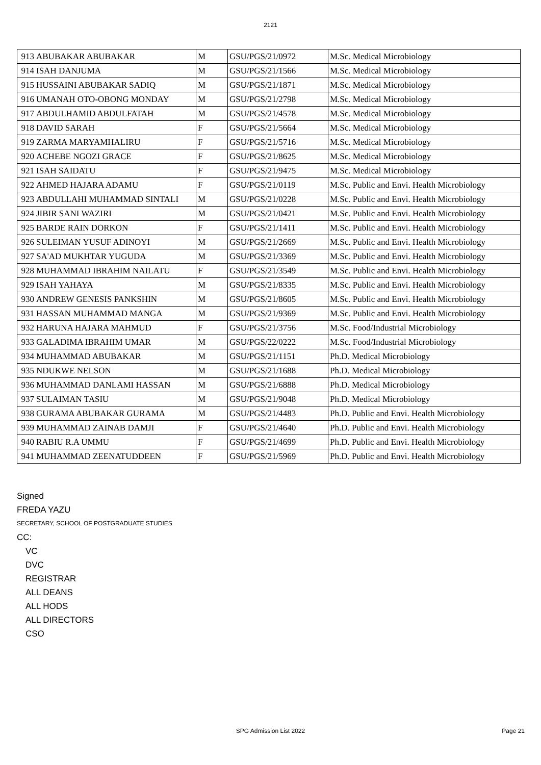2121
| 913 | ABUBAKAR ABUBAKAR | M | GSU/PGS/21/0972 | M.Sc. Medical Microbiology |
| 914 | ISAH DANJUMA | M | GSU/PGS/21/1566 | M.Sc. Medical Microbiology |
| 915 | HUSSAINI ABUBAKAR SADIQ | M | GSU/PGS/21/1871 | M.Sc. Medical Microbiology |
| 916 | UMANAH OTO-OBONG MONDAY | M | GSU/PGS/21/2798 | M.Sc. Medical Microbiology |
| 917 | ABDULHAMID ABDULFATAH | M | GSU/PGS/21/4578 | M.Sc. Medical Microbiology |
| 918 | DAVID SARAH | F | GSU/PGS/21/5664 | M.Sc. Medical Microbiology |
| 919 | ZARMA MARYAMHALIRU | F | GSU/PGS/21/5716 | M.Sc. Medical Microbiology |
| 920 | ACHEBE NGOZI GRACE | F | GSU/PGS/21/8625 | M.Sc. Medical Microbiology |
| 921 | ISAH SAIDATU | F | GSU/PGS/21/9475 | M.Sc. Medical Microbiology |
| 922 | AHMED HAJARA ADAMU | F | GSU/PGS/21/0119 | M.Sc. Public and Envi. Health Microbiology |
| 923 | ABDULLAHI MUHAMMAD SINTALI | M | GSU/PGS/21/0228 | M.Sc. Public and Envi. Health Microbiology |
| 924 | JIBIR SANI WAZIRI | M | GSU/PGS/21/0421 | M.Sc. Public and Envi. Health Microbiology |
| 925 | BARDE RAIN DORKON | F | GSU/PGS/21/1411 | M.Sc. Public and Envi. Health Microbiology |
| 926 | SULEIMAN YUSUF ADINOYI | M | GSU/PGS/21/2669 | M.Sc. Public and Envi. Health Microbiology |
| 927 | SA'AD MUKHTAR YUGUDA | M | GSU/PGS/21/3369 | M.Sc. Public and Envi. Health Microbiology |
| 928 | MUHAMMAD IBRAHIM NAILATU | F | GSU/PGS/21/3549 | M.Sc. Public and Envi. Health Microbiology |
| 929 | ISAH YAHAYA | M | GSU/PGS/21/8335 | M.Sc. Public and Envi. Health Microbiology |
| 930 | ANDREW GENESIS PANKSHIN | M | GSU/PGS/21/8605 | M.Sc. Public and Envi. Health Microbiology |
| 931 | HASSAN MUHAMMAD MANGA | M | GSU/PGS/21/9369 | M.Sc. Public and Envi. Health Microbiology |
| 932 | HARUNA HAJARA MAHMUD | F | GSU/PGS/21/3756 | M.Sc. Food/Industrial Microbiology |
| 933 | GALADIMA IBRAHIM UMAR | M | GSU/PGS/22/0222 | M.Sc. Food/Industrial Microbiology |
| 934 | MUHAMMAD ABUBAKAR | M | GSU/PGS/21/1151 | Ph.D. Medical Microbiology |
| 935 | NDUKWE NELSON | M | GSU/PGS/21/1688 | Ph.D. Medical Microbiology |
| 936 | MUHAMMAD DANLAMI HASSAN | M | GSU/PGS/21/6888 | Ph.D. Medical Microbiology |
| 937 | SULAIMAN TASIU | M | GSU/PGS/21/9048 | Ph.D. Medical Microbiology |
| 938 | GURAMA ABUBAKAR GURAMA | M | GSU/PGS/21/4483 | Ph.D. Public and Envi. Health Microbiology |
| 939 | MUHAMMAD ZAINAB DAMJI | F | GSU/PGS/21/4640 | Ph.D. Public and Envi. Health Microbiology |
| 940 | RABIU R.A UMMU | F | GSU/PGS/21/4699 | Ph.D. Public and Envi. Health Microbiology |
| 941 | MUHAMMAD ZEENATUDDEEN | F | GSU/PGS/21/5969 | Ph.D. Public and Envi. Health Microbiology |
Signed
FREDA YAZU
SECRETARY, SCHOOL OF POSTGRADUATE STUDIES
CC:
VC
DVC
REGISTRAR
ALL DEANS
ALL HODS
ALL DIRECTORS
CSO
SPG Admission List 2022
Page 21